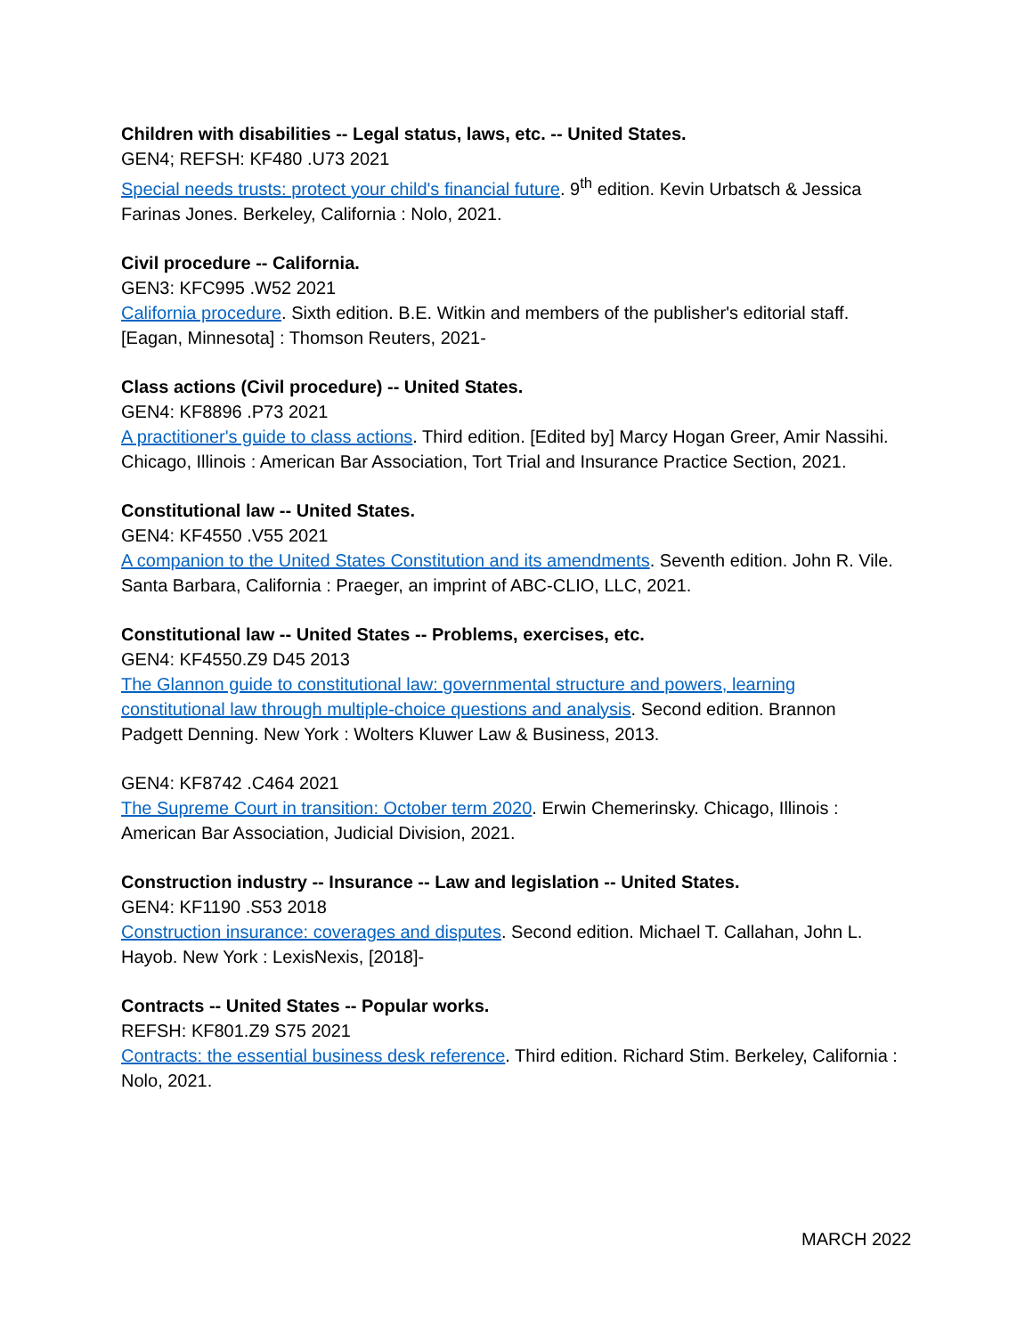Children with disabilities -- Legal status, laws, etc. -- United States.
GEN4; REFSH: KF480 .U73 2021
Special needs trusts: protect your child's financial future. 9<sup>th</sup> edition. Kevin Urbatsch & Jessica Farinas Jones. Berkeley, California : Nolo, 2021.
Civil procedure -- California.
GEN3: KFC995 .W52 2021
California procedure. Sixth edition. B.E. Witkin and members of the publisher's editorial staff. [Eagan, Minnesota] : Thomson Reuters, 2021-
Class actions (Civil procedure) -- United States.
GEN4: KF8896 .P73 2021
A practitioner's guide to class actions. Third edition. [Edited by] Marcy Hogan Greer, Amir Nassihi. Chicago, Illinois : American Bar Association, Tort Trial and Insurance Practice Section, 2021.
Constitutional law -- United States.
GEN4: KF4550 .V55 2021
A companion to the United States Constitution and its amendments. Seventh edition. John R. Vile. Santa Barbara, California : Praeger, an imprint of ABC-CLIO, LLC, 2021.
Constitutional law -- United States -- Problems, exercises, etc.
GEN4: KF4550.Z9 D45 2013
The Glannon guide to constitutional law: governmental structure and powers, learning constitutional law through multiple-choice questions and analysis. Second edition. Brannon Padgett Denning. New York : Wolters Kluwer Law & Business, 2013.
GEN4: KF8742 .C464 2021
The Supreme Court in transition: October term 2020. Erwin Chemerinsky. Chicago, Illinois : American Bar Association, Judicial Division, 2021.
Construction industry -- Insurance -- Law and legislation -- United States.
GEN4: KF1190 .S53 2018
Construction insurance: coverages and disputes. Second edition. Michael T. Callahan, John L. Hayob. New York : LexisNexis, [2018]-
Contracts -- United States -- Popular works.
REFSH: KF801.Z9 S75 2021
Contracts: the essential business desk reference. Third edition. Richard Stim. Berkeley, California : Nolo, 2021.
MARCH 2022